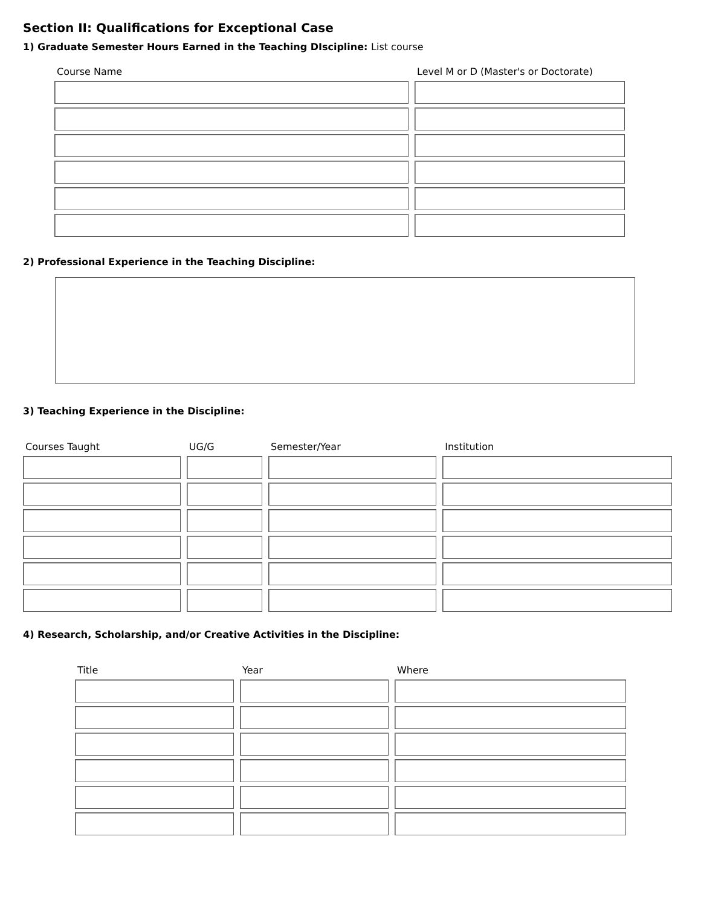Section II: Qualifications for Exceptional Case
1) Graduate Semester Hours Earned in the Teaching DIscipline: List course
| Course Name | Level M or D (Master's or Doctorate) |
| --- | --- |
2) Professional Experience in the Teaching Discipline:
3) Teaching Experience in the Discipline:
| Courses Taught | UG/G | Semester/Year | Institution |
| --- | --- | --- | --- |
4) Research, Scholarship, and/or Creative Activities in the Discipline:
| Title | Year | Where |
| --- | --- | --- |